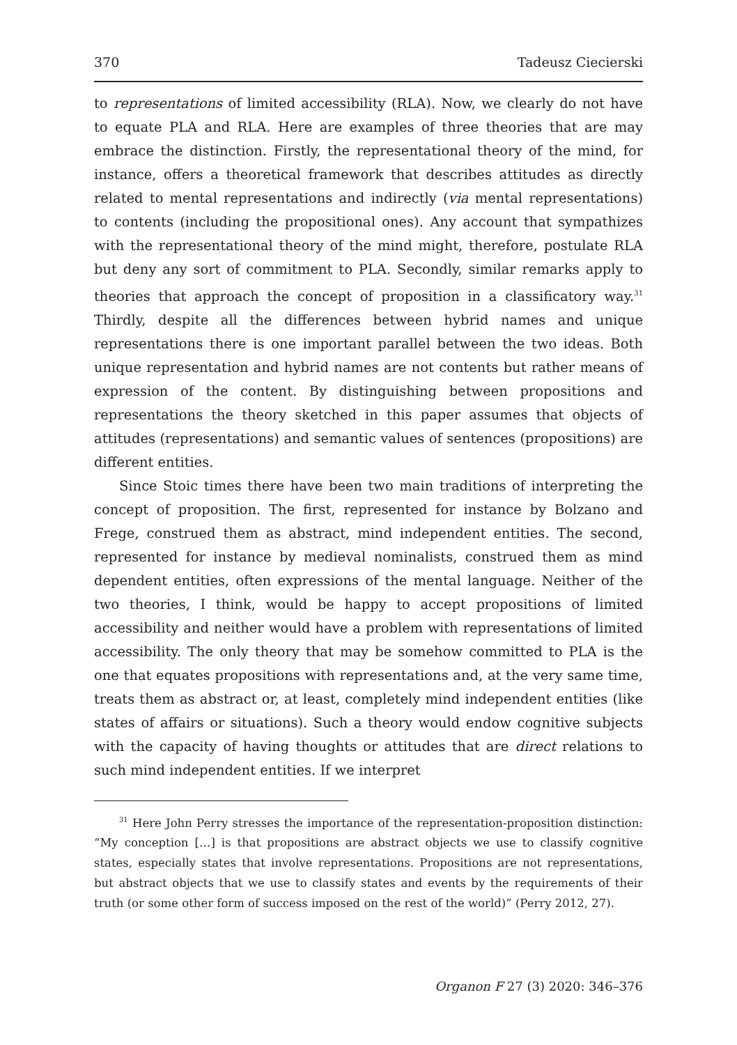370 Tadeusz Ciecierski
to representations of limited accessibility (RLA). Now, we clearly do not have to equate PLA and RLA. Here are examples of three theories that are may embrace the distinction. Firstly, the representational theory of the mind, for instance, offers a theoretical framework that describes attitudes as directly related to mental representations and indirectly (via mental representations) to contents (including the propositional ones). Any account that sympathizes with the representational theory of the mind might, therefore, postulate RLA but deny any sort of commitment to PLA. Secondly, similar remarks apply to theories that approach the concept of proposition in a classificatory way.<sup>31</sup> Thirdly, despite all the differences between hybrid names and unique representations there is one important parallel between the two ideas. Both unique representation and hybrid names are not contents but rather means of expression of the content. By distinguishing between propositions and representations the theory sketched in this paper assumes that objects of attitudes (representations) and semantic values of sentences (propositions) are different entities.
Since Stoic times there have been two main traditions of interpreting the concept of proposition. The first, represented for instance by Bolzano and Frege, construed them as abstract, mind independent entities. The second, represented for instance by medieval nominalists, construed them as mind dependent entities, often expressions of the mental language. Neither of the two theories, I think, would be happy to accept propositions of limited accessibility and neither would have a problem with representations of limited accessibility. The only theory that may be somehow committed to PLA is the one that equates propositions with representations and, at the very same time, treats them as abstract or, at least, completely mind independent entities (like states of affairs or situations). Such a theory would endow cognitive subjects with the capacity of having thoughts or attitudes that are direct relations to such mind independent entities. If we interpret
<sup>31</sup> Here John Perry stresses the importance of the representation-proposition distinction: “My conception […] is that propositions are abstract objects we use to classify cognitive states, especially states that involve representations. Propositions are not representations, but abstract objects that we use to classify states and events by the requirements of their truth (or some other form of success imposed on the rest of the world)” (Perry 2012, 27).
Organon F 27 (3) 2020: 346–376